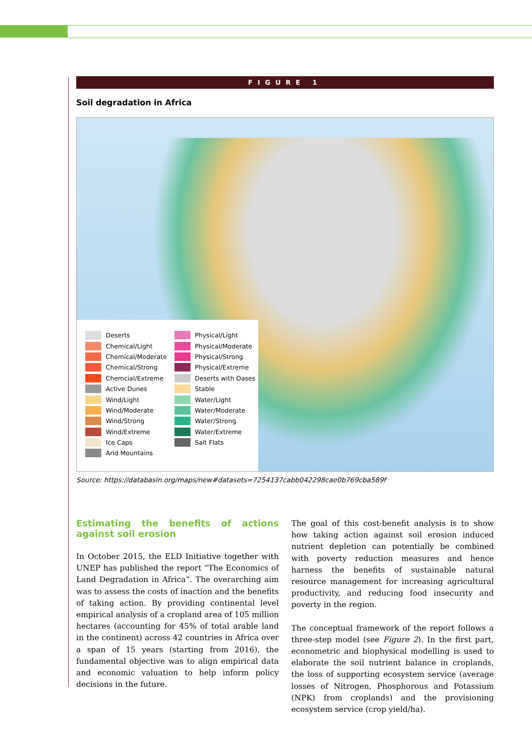FIGURE 1
Soil degradation in Africa
Deserts
Chemical/Light
Chemical/Moderate
Chemical/Strong
Chemcial/Extreme
Active Dunes
Wind/Light
Wind/Moderate
Wind/Strong
Wind/Extreme
Ice Caps
Arid Mountains
Physical/Light
Physical/Moderate
Physical/Strong
Physical/Extreme
Deserts with Oases
Stable
Water/Light
Water/Moderate
Water/Strong
Water/Extreme
Salt Flats
Source: https://databasin.org/maps/new#datasets=7254137cabb042298cae0b769cba589f
Estimating the benefits of actions against soil erosion
In October 2015, the ELD Initiative together with UNEP has published the report “The Economics of Land Degradation in Africa”. The overarching aim was to assess the costs of inaction and the benefits of taking action. By providing continental level empirical analysis of a cropland area of 105 million hectares (accounting for 45% of total arable land in the continent) across 42 countries in Africa over a span of 15 years (starting from 2016), the fundamental objective was to align empirical data and economic valuation to help inform policy decisions in the future.
The goal of this cost-benefit analysis is to show how taking action against soil erosion induced nutrient depletion can potentially be combined with poverty reduction measures and hence harness the benefits of sustainable natural resource management for increasing agricultural productivity, and reducing food insecurity and poverty in the region.
The conceptual framework of the report follows a three-step model (see Figure 2). In the first part, econometric and biophysical modelling is used to elaborate the soil nutrient balance in croplands, the loss of supporting ecosystem service (average losses of Nitrogen, Phosphorous and Potassium (NPK) from croplands) and the provisioning ecosystem service (crop yield/ha).